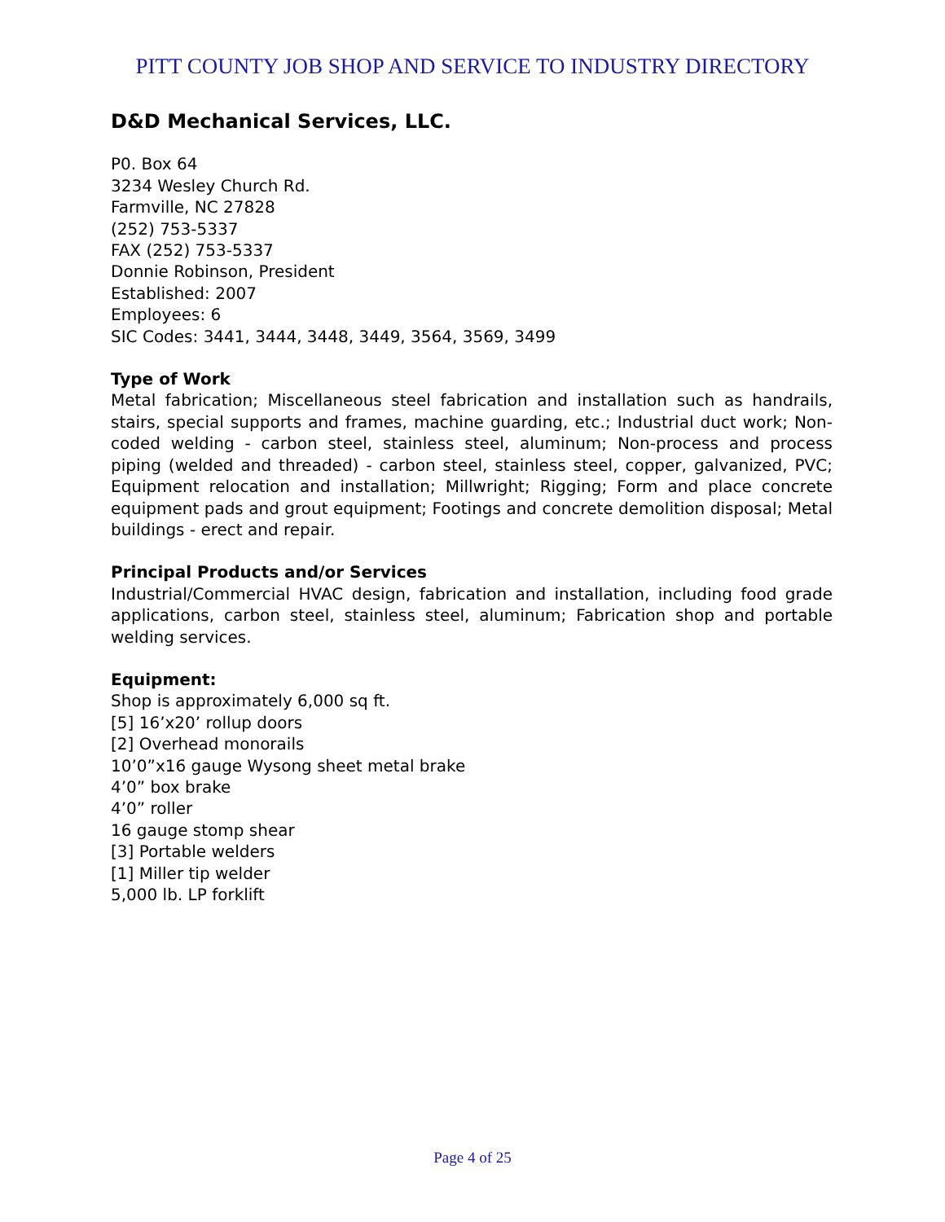PITT COUNTY JOB SHOP AND SERVICE TO INDUSTRY DIRECTORY
D&D Mechanical Services, LLC.
P0. Box 64
3234 Wesley Church Rd.
Farmville, NC 27828
(252) 753-5337
FAX (252) 753-5337
Donnie Robinson, President
Established: 2007
Employees: 6
SIC Codes: 3441, 3444, 3448, 3449, 3564, 3569, 3499
Type of Work
Metal fabrication; Miscellaneous steel fabrication and installation such as handrails, stairs, special supports and frames, machine guarding, etc.; Industrial duct work; Non-coded welding - carbon steel, stainless steel, aluminum; Non-process and process piping (welded and threaded) - carbon steel, stainless steel, copper, galvanized, PVC; Equipment relocation and installation; Millwright; Rigging; Form and place concrete equipment pads and grout equipment; Footings and concrete demolition disposal; Metal buildings - erect and repair.
Principal Products and/or Services
Industrial/Commercial HVAC design, fabrication and installation, including food grade applications, carbon steel, stainless steel, aluminum; Fabrication shop and portable welding services.
Equipment:
Shop is approximately 6,000 sq ft.
[5] 16’x20’ rollup doors
[2] Overhead monorails
10’0”x16 gauge Wysong sheet metal brake
4’0” box brake
4’0” roller
16 gauge stomp shear
[3] Portable welders
[1] Miller tip welder
5,000 lb. LP forklift
Page 4 of 25